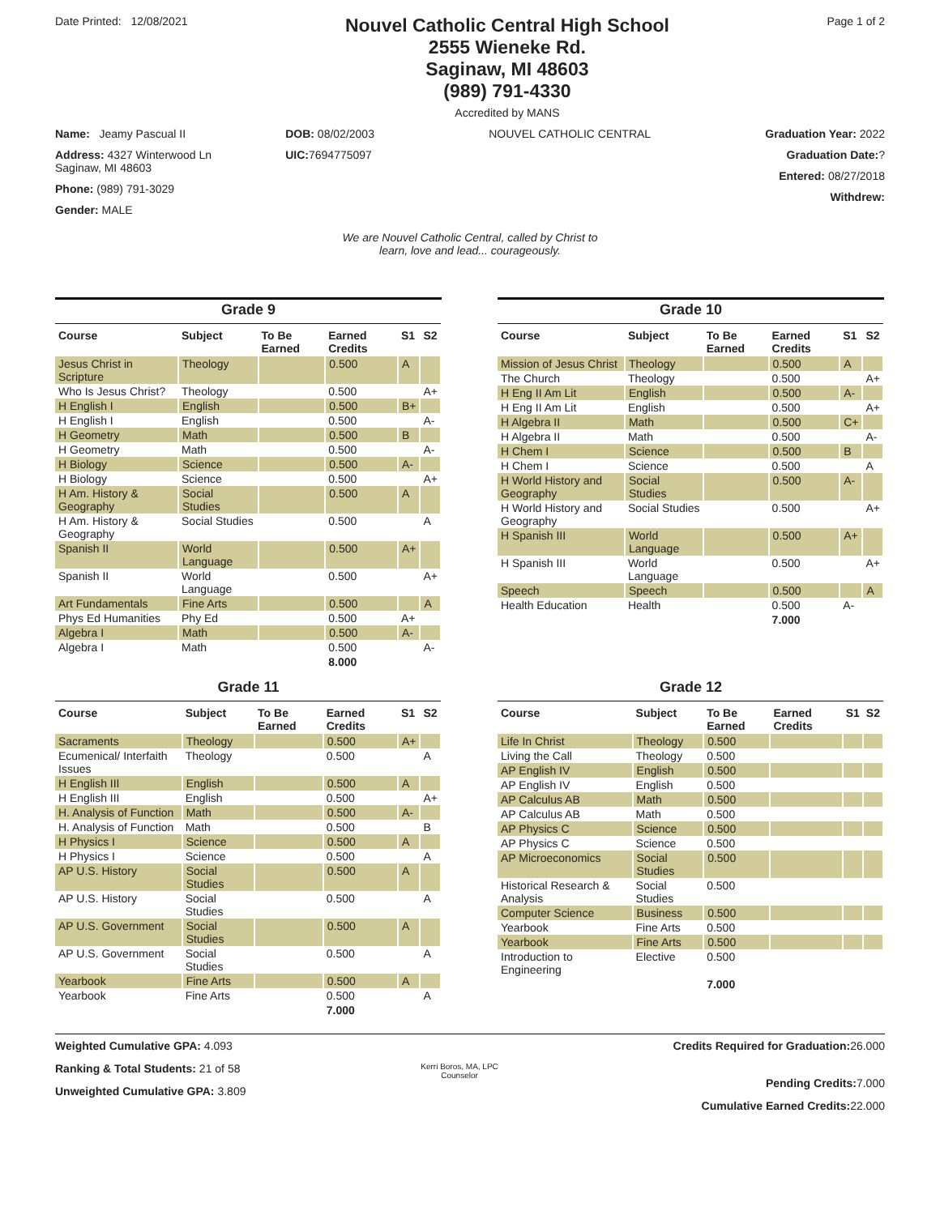Date Printed: 12/08/2021
Nouvel Catholic Central High School
2555 Wieneke Rd.
Saginaw, MI 48603
(989) 791-4330
Accredited by MANS
Page 1 of 2
Name: Jeamy Pascual II
Address: 4327 Winterwood Ln
Saginaw, MI 48603
Phone: (989) 791-3029
Gender: MALE
DOB: 08/02/2003
UIC: 7694775097
NOUVEL CATHOLIC CENTRAL Graduation Year: 2022
Graduation Date:?
Entered: 08/27/2018
Withdrew:
We are Nouvel Catholic Central, called by Christ to
learn, love and lead... courageously.
Grade 9
| Course | Subject | To Be Earned | Earned Credits | S1 | S2 |
| --- | --- | --- | --- | --- | --- |
| Jesus Christ in Scripture | Theology | | 0.500 | A | |
| Who Is Jesus Christ? | Theology | | 0.500 | | A+ |
| H English I | English | | 0.500 | B+ | |
| H English I | English | | 0.500 | | A- |
| H Geometry | Math | | 0.500 | B | |
| H Geometry | Math | | 0.500 | | A- |
| H Biology | Science | | 0.500 | A- | |
| H Biology | Science | | 0.500 | | A+ |
| H Am. History & Geography | Social Studies | | 0.500 | A | |
| H Am. History & Geography | Social Studies | | 0.500 | | A |
| Spanish II | World Language | | 0.500 | A+ | |
| Spanish II | World Language | | 0.500 | | A+ |
| Art Fundamentals | Fine Arts | | 0.500 | | A |
| Phys Ed Humanities | Phy Ed | | 0.500 | A+ | |
| Algebra I | Math | | 0.500 | A- | |
| Algebra I | Math | | 0.500 | | A- |
| | | | 8.000 | | |
Grade 10
| Course | Subject | To Be Earned | Earned Credits | S1 | S2 |
| --- | --- | --- | --- | --- | --- |
| Mission of Jesus Christ | Theology | | 0.500 | A | |
| The Church | Theology | | 0.500 | | A+ |
| H Eng II Am Lit | English | | 0.500 | A- | |
| H Eng II Am Lit | English | | 0.500 | | A+ |
| H Algebra II | Math | | 0.500 | C+ | |
| H Algebra II | Math | | 0.500 | | A- |
| H Chem I | Science | | 0.500 | B | |
| H Chem I | Science | | 0.500 | | A |
| H World History and Geography | Social Studies | | 0.500 | A- | |
| H World History and Geography | Social Studies | | 0.500 | | A+ |
| H Spanish III | World Language | | 0.500 | A+ | |
| H Spanish III | World Language | | 0.500 | | A+ |
| Speech | Speech | | 0.500 | | A |
| Health Education | Health | | 0.500 | A- | |
| | | | 7.000 | | |
Grade 11
| Course | Subject | To Be Earned | Earned Credits | S1 | S2 |
| --- | --- | --- | --- | --- | --- |
| Sacraments | Theology | | 0.500 | A+ | |
| Ecumenical/ Interfaith Issues | Theology | | 0.500 | | A |
| H English III | English | | 0.500 | A | |
| H English III | English | | 0.500 | | A+ |
| H. Analysis of Function | Math | | 0.500 | A- | |
| H. Analysis of Function | Math | | 0.500 | | B |
| H Physics I | Science | | 0.500 | A | |
| H Physics I | Science | | 0.500 | | A |
| AP U.S. History | Social Studies | | 0.500 | A | |
| AP U.S. History | Social Studies | | 0.500 | | A |
| AP U.S. Government | Social Studies | | 0.500 | A | |
| AP U.S. Government | Social Studies | | 0.500 | | A |
| Yearbook | Fine Arts | | 0.500 | A | |
| Yearbook | Fine Arts | | 0.500 | | A |
| | | | 7.000 | | |
Grade 12
| Course | Subject | To Be Earned | Earned Credits | S1 | S2 |
| --- | --- | --- | --- | --- | --- |
| Life In Christ | Theology | 0.500 | | | |
| Living the Call | Theology | 0.500 | | | |
| AP English IV | English | 0.500 | | | |
| AP English IV | English | 0.500 | | | |
| AP Calculus AB | Math | 0.500 | | | |
| AP Calculus AB | Math | 0.500 | | | |
| AP Physics C | Science | 0.500 | | | |
| AP Physics C | Science | 0.500 | | | |
| AP Microeconomics | Social Studies | 0.500 | | | |
| Historical Research & Analysis | Social Studies | 0.500 | | | |
| Computer Science | Business | 0.500 | | | |
| Yearbook | Fine Arts | 0.500 | | | |
| Yearbook | Fine Arts | 0.500 | | | |
| Introduction to Engineering | Elective | 0.500 | | | |
| | | 7.000 | | | |
Weighted Cumulative GPA: 4.093
Ranking & Total Students: 21 of 58
Unweighted Cumulative GPA: 3.809
Kerri Boros, MA, LPC
Counselor
Credits Required for Graduation: 26.000
Pending Credits: 7.000
Cumulative Earned Credits: 22.000